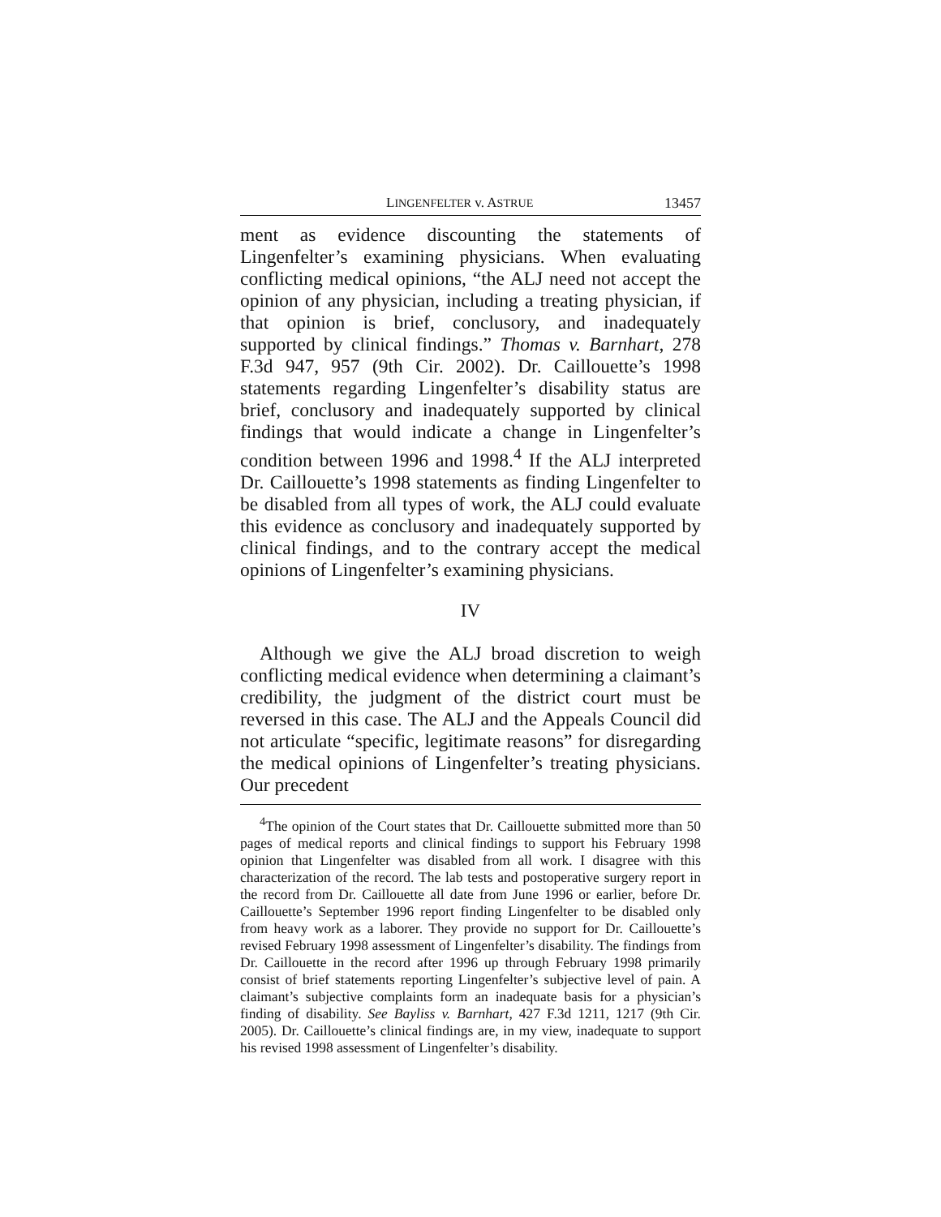LINGENFELTER v. ASTRUE 13457
ment as evidence discounting the statements of Lingenfelter’s examining physicians. When evaluating conflicting medical opinions, “the ALJ need not accept the opinion of any physician, including a treating physician, if that opinion is brief, conclusory, and inadequately supported by clinical findings.” Thomas v. Barnhart, 278 F.3d 947, 957 (9th Cir. 2002). Dr. Caillouette’s 1998 statements regarding Lingenfelter’s disability status are brief, conclusory and inadequately supported by clinical findings that would indicate a change in Lingenfelter’s condition between 1996 and 1998.<sup>4</sup> If the ALJ interpreted Dr. Caillouette’s 1998 statements as finding Lingenfelter to be disabled from all types of work, the ALJ could evaluate this evidence as conclusory and inadequately supported by clinical findings, and to the contrary accept the medical opinions of Lingenfelter’s examining physicians.
IV
Although we give the ALJ broad discretion to weigh conflicting medical evidence when determining a claimant’s credibility, the judgment of the district court must be reversed in this case. The ALJ and the Appeals Council did not articulate “specific, legitimate reasons” for disregarding the medical opinions of Lingenfelter’s treating physicians. Our precedent
<sup>4</sup> The opinion of the Court states that Dr. Caillouette submitted more than 50 pages of medical reports and clinical findings to support his February 1998 opinion that Lingenfelter was disabled from all work. I disagree with this characterization of the record. The lab tests and postoperative surgery report in the record from Dr. Caillouette all date from June 1996 or earlier, before Dr. Caillouette’s September 1996 report finding Lingenfelter to be disabled only from heavy work as a laborer. They provide no support for Dr. Caillouette’s revised February 1998 assessment of Lingenfelter’s disability. The findings from Dr. Caillouette in the record after 1996 up through February 1998 primarily consist of brief statements reporting Lingenfelter’s subjective level of pain. A claimant’s subjective complaints form an inadequate basis for a physician’s finding of disability. See Bayliss v. Barnhart, 427 F.3d 1211, 1217 (9th Cir. 2005). Dr. Caillouette’s clinical findings are, in my view, inadequate to support his revised 1998 assessment of Lingenfelter’s disability.